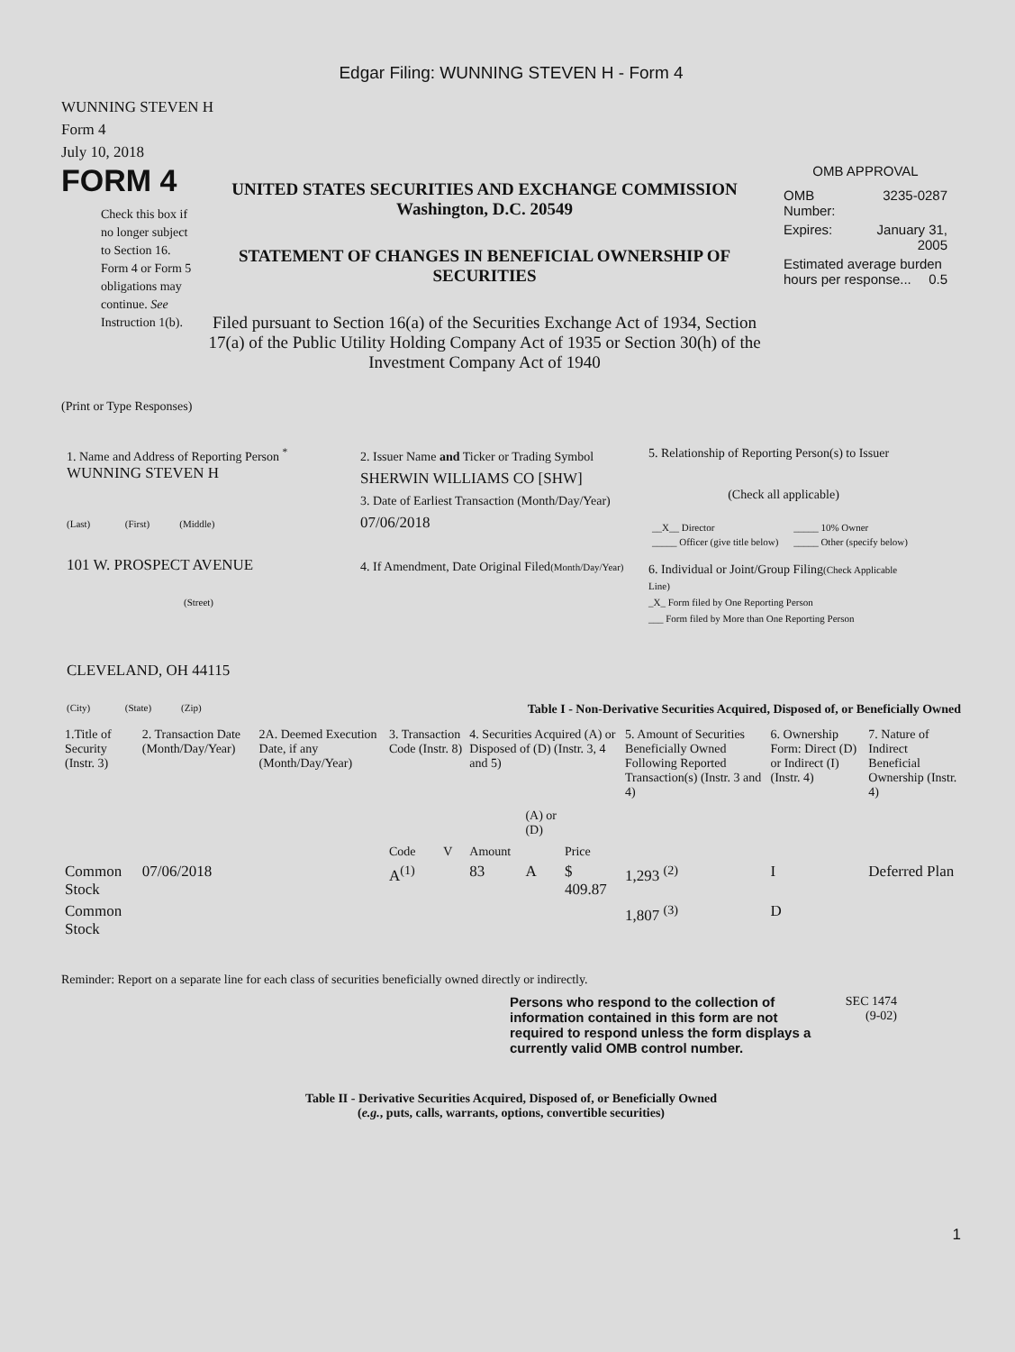Edgar Filing: WUNNING STEVEN H - Form 4
WUNNING STEVEN H
Form 4
July 10, 2018
FORM 4
Check this box if no longer subject to Section 16. Form 4 or Form 5 obligations may continue. See Instruction 1(b).
UNITED STATES SECURITIES AND EXCHANGE COMMISSION
Washington, D.C. 20549
STATEMENT OF CHANGES IN BENEFICIAL OWNERSHIP OF SECURITIES
Filed pursuant to Section 16(a) of the Securities Exchange Act of 1934, Section 17(a) of the Public Utility Holding Company Act of 1935 or Section 30(h) of the Investment Company Act of 1940
OMB APPROVAL
| OMB Number: | 3235-0287 |
| Expires: | January 31, 2005 |
| Estimated average burden hours per response... 0.5 | |
(Print or Type Responses)
1. Name and Address of Reporting Person <sup>*</sup>
WUNNING STEVEN H
(Last) (First) (Middle)
101 W. PROSPECT AVENUE
(Street)
CLEVELAND, OH 44115
(City) (State) (Zip)
2. Issuer Name and Ticker or Trading Symbol
SHERWIN WILLIAMS CO [SHW]
3. Date of Earliest Transaction (Month/Day/Year)
07/06/2018
4. If Amendment, Date Original Filed(Month/Day/Year)
5. Relationship of Reporting Person(s) to Issuer
(Check all applicable)
| __X__ Director | _____ 10% Owner |
| _____ Officer (give title below) | _____ Other (specify below) |
6. Individual or Joint/Group Filing(Check Applicable Line)
_X_ Form filed by One Reporting Person
___ Form filed by More than One Reporting Person
Table I - Non-Derivative Securities Acquired, Disposed of, or Beneficially Owned
| 1.Title of Security (Instr. 3) | 2. Transaction Date (Month/Day/Year) | 2A. Deemed Execution Date, if any (Month/Day/Year) | 3. Transaction Code (Instr. 8) | | 4. Securities Acquired (A) or Disposed of (D) (Instr. 3, 4 and 5) | | | 5. Amount of Securities Beneficially Owned Following Reported Transaction(s) (Instr. 3 and 4) | 6. Ownership Form: Direct (D) or Indirect (I) (Instr. 4) | 7. Nature of Indirect Beneficial Ownership (Instr. 4) |
| --- | --- | --- | --- | --- | --- | --- | --- | --- | --- | --- |
| | | | Code | V | Amount | (A) or (D) | Price | | | |
| Common Stock | 07/06/2018 | | A<sup>(1)</sup> | | 83 | A | $ 409.87 | 1,293 <sup>(2)</sup> | I | Deferred Plan |
| Common Stock | | | | | | | | 1,807 <sup>(3)</sup> | D | |
Reminder: Report on a separate line for each class of securities beneficially owned directly or indirectly.
Persons who respond to the collection of information contained in this form are not required to respond unless the form displays a currently valid OMB control number.
SEC 1474
(9-02)
Table II - Derivative Securities Acquired, Disposed of, or Beneficially Owned
(e.g., puts, calls, warrants, options, convertible securities)
1